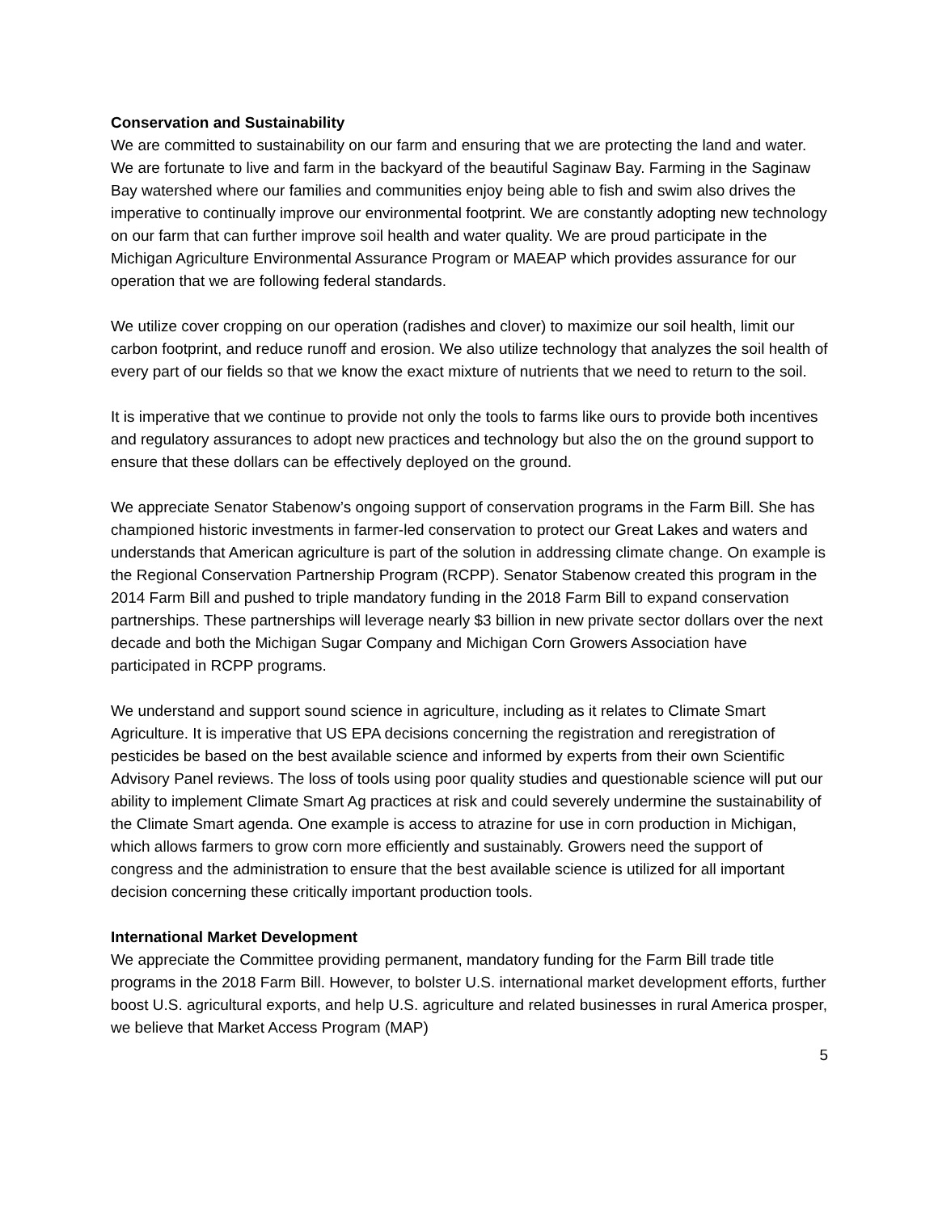Conservation and Sustainability
We are committed to sustainability on our farm and ensuring that we are protecting the land and water. We are fortunate to live and farm in the backyard of the beautiful Saginaw Bay. Farming in the Saginaw Bay watershed where our families and communities enjoy being able to fish and swim also drives the imperative to continually improve our environmental footprint. We are constantly adopting new technology on our farm that can further improve soil health and water quality. We are proud participate in the Michigan Agriculture Environmental Assurance Program or MAEAP which provides assurance for our operation that we are following federal standards.
We utilize cover cropping on our operation (radishes and clover) to maximize our soil health, limit our carbon footprint, and reduce runoff and erosion. We also utilize technology that analyzes the soil health of every part of our fields so that we know the exact mixture of nutrients that we need to return to the soil.
It is imperative that we continue to provide not only the tools to farms like ours to provide both incentives and regulatory assurances to adopt new practices and technology but also the on the ground support to ensure that these dollars can be effectively deployed on the ground.
We appreciate Senator Stabenow’s ongoing support of conservation programs in the Farm Bill. She has championed historic investments in farmer-led conservation to protect our Great Lakes and waters and understands that American agriculture is part of the solution in addressing climate change. On example is the Regional Conservation Partnership Program (RCPP). Senator Stabenow created this program in the 2014 Farm Bill and pushed to triple mandatory funding in the 2018 Farm Bill to expand conservation partnerships. These partnerships will leverage nearly $3 billion in new private sector dollars over the next decade and both the Michigan Sugar Company and Michigan Corn Growers Association have participated in RCPP programs.
We understand and support sound science in agriculture, including as it relates to Climate Smart Agriculture. It is imperative that US EPA decisions concerning the registration and reregistration of pesticides be based on the best available science and informed by experts from their own Scientific Advisory Panel reviews. The loss of tools using poor quality studies and questionable science will put our ability to implement Climate Smart Ag practices at risk and could severely undermine the sustainability of the Climate Smart agenda. One example is access to atrazine for use in corn production in Michigan, which allows farmers to grow corn more efficiently and sustainably. Growers need the support of congress and the administration to ensure that the best available science is utilized for all important decision concerning these critically important production tools.
International Market Development
We appreciate the Committee providing permanent, mandatory funding for the Farm Bill trade title programs in the 2018 Farm Bill. However, to bolster U.S. international market development efforts, further boost U.S. agricultural exports, and help U.S. agriculture and related businesses in rural America prosper, we believe that Market Access Program (MAP)
5